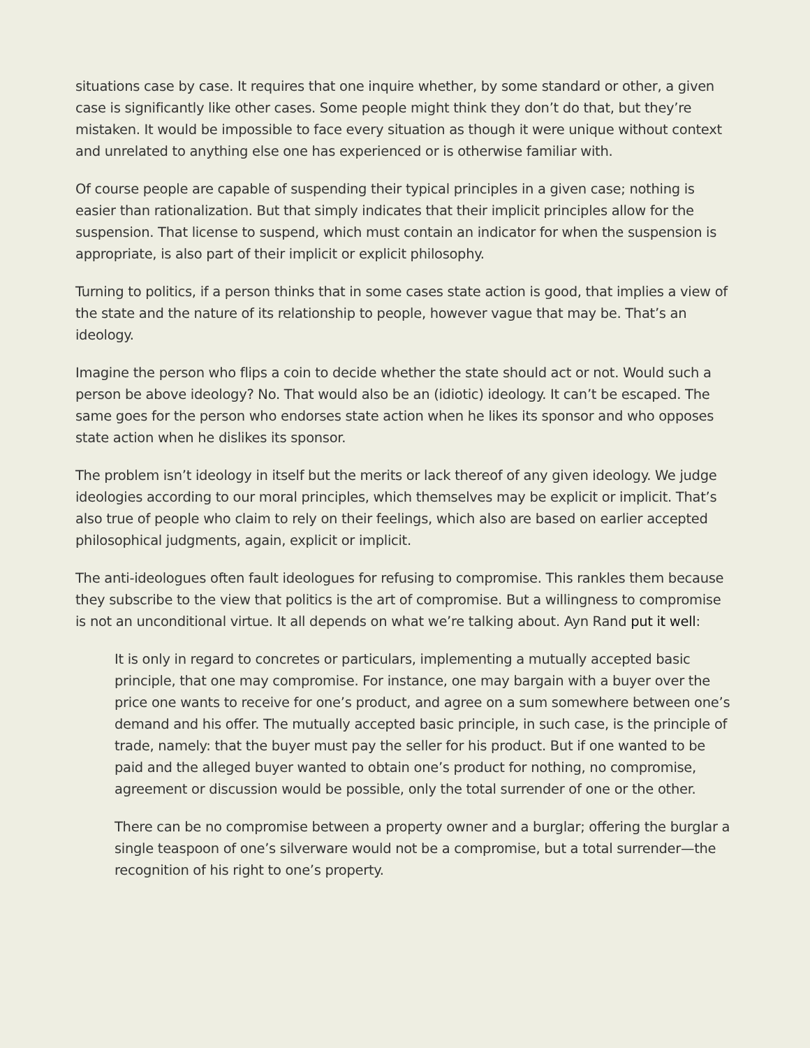situations case by case. It requires that one inquire whether, by some standard or other, a given case is significantly like other cases. Some people might think they don’t do that, but they’re mistaken. It would be impossible to face every situation as though it were unique without context and unrelated to anything else one has experienced or is otherwise familiar with.
Of course people are capable of suspending their typical principles in a given case; nothing is easier than rationalization. But that simply indicates that their implicit principles allow for the suspension. That license to suspend, which must contain an indicator for when the suspension is appropriate, is also part of their implicit or explicit philosophy.
Turning to politics, if a person thinks that in some cases state action is good, that implies a view of the state and the nature of its relationship to people, however vague that may be. That’s an ideology.
Imagine the person who flips a coin to decide whether the state should act or not. Would such a person be above ideology? No. That would also be an (idiotic) ideology. It can’t be escaped. The same goes for the person who endorses state action when he likes its sponsor and who opposes state action when he dislikes its sponsor.
The problem isn’t ideology in itself but the merits or lack thereof of any given ideology. We judge ideologies according to our moral principles, which themselves may be explicit or implicit. That’s also true of people who claim to rely on their feelings, which also are based on earlier accepted philosophical judgments, again, explicit or implicit.
The anti-ideologues often fault ideologues for refusing to compromise. This rankles them because they subscribe to the view that politics is the art of compromise. But a willingness to compromise is not an unconditional virtue. It all depends on what we’re talking about. Ayn Rand put it well:
It is only in regard to concretes or particulars, implementing a mutually accepted basic principle, that one may compromise. For instance, one may bargain with a buyer over the price one wants to receive for one’s product, and agree on a sum somewhere between one’s demand and his offer. The mutually accepted basic principle, in such case, is the principle of trade, namely: that the buyer must pay the seller for his product. But if one wanted to be paid and the alleged buyer wanted to obtain one’s product for nothing, no compromise, agreement or discussion would be possible, only the total surrender of one or the other.
There can be no compromise between a property owner and a burglar; offering the burglar a single teaspoon of one’s silverware would not be a compromise, but a total surrender—the recognition of his right to one’s property.